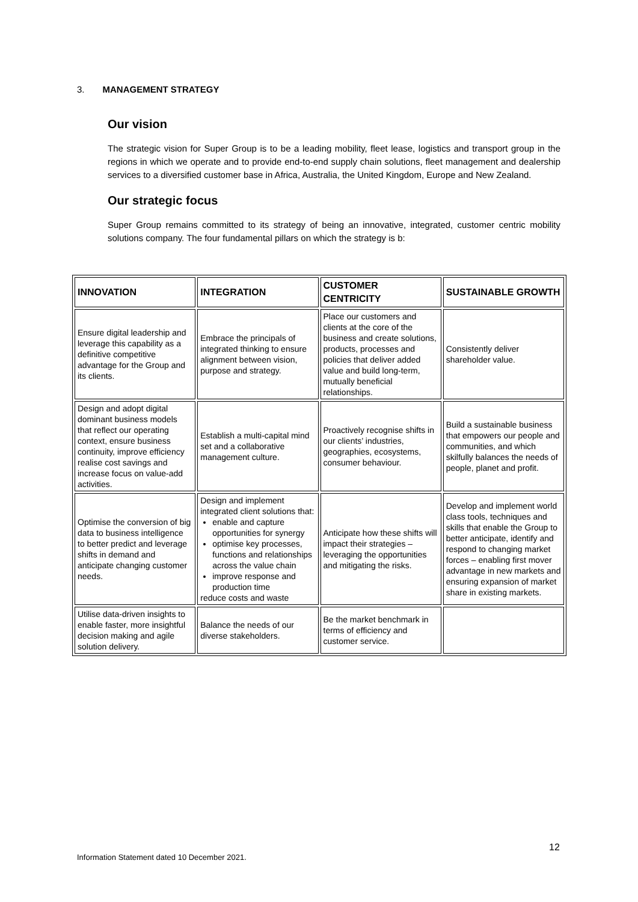3. MANAGEMENT STRATEGY
Our vision
The strategic vision for Super Group is to be a leading mobility, fleet lease, logistics and transport group in the regions in which we operate and to provide end-to-end supply chain solutions, fleet management and dealership services to a diversified customer base in Africa, Australia, the United Kingdom, Europe and New Zealand.
Our strategic focus
Super Group remains committed to its strategy of being an innovative, integrated, customer centric mobility solutions company. The four fundamental pillars on which the strategy is b:
| INNOVATION | INTEGRATION | CUSTOMER CENTRICITY | SUSTAINABLE GROWTH |
| --- | --- | --- | --- |
| Ensure digital leadership and leverage this capability as a definitive competitive advantage for the Group and its clients. | Embrace the principals of integrated thinking to ensure alignment between vision, purpose and strategy. | Place our customers and clients at the core of the business and create solutions, products, processes and policies that deliver added value and build long-term, mutually beneficial relationships. | Consistently deliver shareholder value. |
| Design and adopt digital dominant business models that reflect our operating context, ensure business continuity, improve efficiency realise cost savings and increase focus on value-add activities. | Establish a multi-capital mind set and a collaborative management culture. | Proactively recognise shifts in our clients’ industries, geographies, ecosystems, consumer behaviour. | Build a sustainable business that empowers our people and communities, and which skilfully balances the needs of people, planet and profit. |
| Optimise the conversion of big data to business intelligence to better predict and leverage shifts in demand and anticipate changing customer needs. | Design and implement integrated client solutions that: enable and capture opportunities for synergy optimise key processes, functions and relationships across the value chain improve response and production time reduce costs and waste | Anticipate how these shifts will impact their strategies – leveraging the opportunities and mitigating the risks. | Develop and implement world class tools, techniques and skills that enable the Group to better anticipate, identify and respond to changing market forces – enabling first mover advantage in new markets and ensuring expansion of market share in existing markets. |
| Utilise data-driven insights to enable faster, more insightful decision making and agile solution delivery. | Balance the needs of our diverse stakeholders. | Be the market benchmark in terms of efficiency and customer service. | |
12
Information Statement dated 10 December 2021.